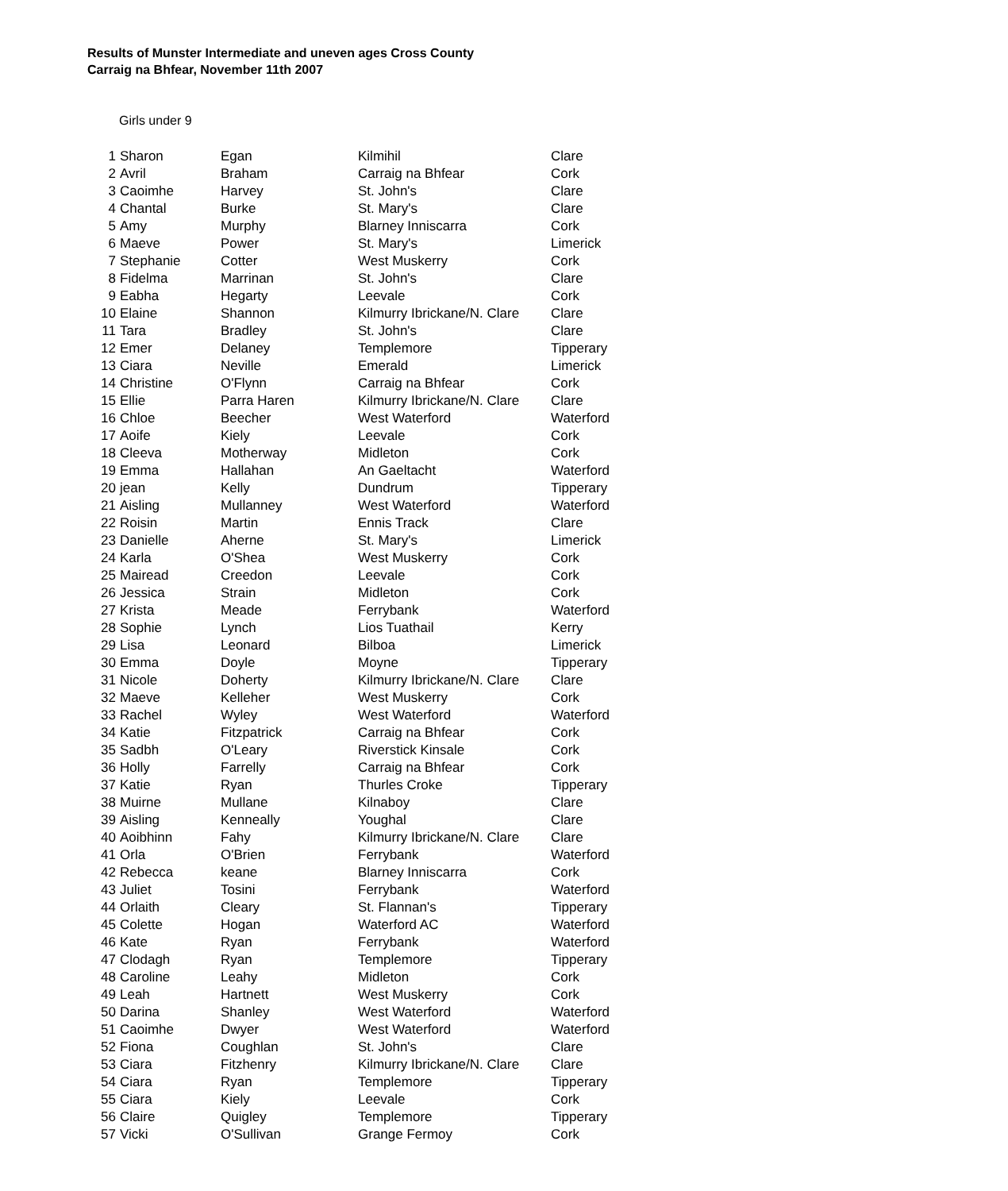Results of Munster Intermediate and uneven ages Cross County
Carraig na Bhfear, November 11th 2007
Girls under 9
| 1 | Sharon | Egan | Kilmihil | Clare |
| 2 | Avril | Braham | Carraig na Bhfear | Cork |
| 3 | Caoimhe | Harvey | St. John's | Clare |
| 4 | Chantal | Burke | St. Mary's | Clare |
| 5 | Amy | Murphy | Blarney Inniscarra | Cork |
| 6 | Maeve | Power | St. Mary's | Limerick |
| 7 | Stephanie | Cotter | West Muskerry | Cork |
| 8 | Fidelma | Marrinan | St. John's | Clare |
| 9 | Eabha | Hegarty | Leevale | Cork |
| 10 | Elaine | Shannon | Kilmurry Ibrickane/N. Clare | Clare |
| 11 | Tara | Bradley | St. John's | Clare |
| 12 | Emer | Delaney | Templemore | Tipperary |
| 13 | Ciara | Neville | Emerald | Limerick |
| 14 | Christine | O'Flynn | Carraig na Bhfear | Cork |
| 15 | Ellie | Parra Haren | Kilmurry Ibrickane/N. Clare | Clare |
| 16 | Chloe | Beecher | West Waterford | Waterford |
| 17 | Aoife | Kiely | Leevale | Cork |
| 18 | Cleeva | Motherway | Midleton | Cork |
| 19 | Emma | Hallahan | An Gaeltacht | Waterford |
| 20 | jean | Kelly | Dundrum | Tipperary |
| 21 | Aisling | Mullanney | West Waterford | Waterford |
| 22 | Roisin | Martin | Ennis Track | Clare |
| 23 | Danielle | Aherne | St. Mary's | Limerick |
| 24 | Karla | O'Shea | West Muskerry | Cork |
| 25 | Mairead | Creedon | Leevale | Cork |
| 26 | Jessica | Strain | Midleton | Cork |
| 27 | Krista | Meade | Ferrybank | Waterford |
| 28 | Sophie | Lynch | Lios Tuathail | Kerry |
| 29 | Lisa | Leonard | Bilboa | Limerick |
| 30 | Emma | Doyle | Moyne | Tipperary |
| 31 | Nicole | Doherty | Kilmurry Ibrickane/N. Clare | Clare |
| 32 | Maeve | Kelleher | West Muskerry | Cork |
| 33 | Rachel | Wyley | West Waterford | Waterford |
| 34 | Katie | Fitzpatrick | Carraig na Bhfear | Cork |
| 35 | Sadbh | O'Leary | Riverstick Kinsale | Cork |
| 36 | Holly | Farrelly | Carraig na Bhfear | Cork |
| 37 | Katie | Ryan | Thurles Croke | Tipperary |
| 38 | Muirne | Mullane | Kilnaboy | Clare |
| 39 | Aisling | Kenneally | Youghal | Clare |
| 40 | Aoibhinn | Fahy | Kilmurry Ibrickane/N. Clare | Clare |
| 41 | Orla | O'Brien | Ferrybank | Waterford |
| 42 | Rebecca | keane | Blarney Inniscarra | Cork |
| 43 | Juliet | Tosini | Ferrybank | Waterford |
| 44 | Orlaith | Cleary | St. Flannan's | Tipperary |
| 45 | Colette | Hogan | Waterford AC | Waterford |
| 46 | Kate | Ryan | Ferrybank | Waterford |
| 47 | Clodagh | Ryan | Templemore | Tipperary |
| 48 | Caroline | Leahy | Midleton | Cork |
| 49 | Leah | Hartnett | West Muskerry | Cork |
| 50 | Darina | Shanley | West Waterford | Waterford |
| 51 | Caoimhe | Dwyer | West Waterford | Waterford |
| 52 | Fiona | Coughlan | St. John's | Clare |
| 53 | Ciara | Fitzhenry | Kilmurry Ibrickane/N. Clare | Clare |
| 54 | Ciara | Ryan | Templemore | Tipperary |
| 55 | Ciara | Kiely | Leevale | Cork |
| 56 | Claire | Quigley | Templemore | Tipperary |
| 57 | Vicki | O'Sullivan | Grange Fermoy | Cork |